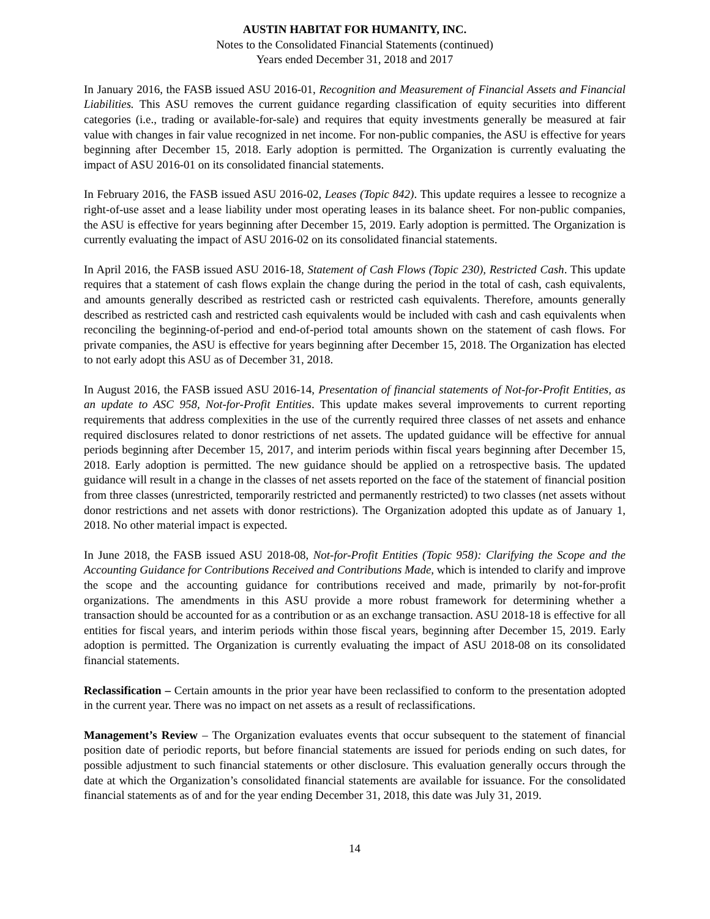AUSTIN HABITAT FOR HUMANITY, INC.
Notes to the Consolidated Financial Statements (continued)
Years ended December 31, 2018 and 2017
In January 2016, the FASB issued ASU 2016-01, Recognition and Measurement of Financial Assets and Financial Liabilities. This ASU removes the current guidance regarding classification of equity securities into different categories (i.e., trading or available-for-sale) and requires that equity investments generally be measured at fair value with changes in fair value recognized in net income. For non-public companies, the ASU is effective for years beginning after December 15, 2018. Early adoption is permitted. The Organization is currently evaluating the impact of ASU 2016-01 on its consolidated financial statements.
In February 2016, the FASB issued ASU 2016-02, Leases (Topic 842). This update requires a lessee to recognize a right-of-use asset and a lease liability under most operating leases in its balance sheet. For non-public companies, the ASU is effective for years beginning after December 15, 2019. Early adoption is permitted. The Organization is currently evaluating the impact of ASU 2016-02 on its consolidated financial statements.
In April 2016, the FASB issued ASU 2016-18, Statement of Cash Flows (Topic 230), Restricted Cash. This update requires that a statement of cash flows explain the change during the period in the total of cash, cash equivalents, and amounts generally described as restricted cash or restricted cash equivalents. Therefore, amounts generally described as restricted cash and restricted cash equivalents would be included with cash and cash equivalents when reconciling the beginning-of-period and end-of-period total amounts shown on the statement of cash flows. For private companies, the ASU is effective for years beginning after December 15, 2018. The Organization has elected to not early adopt this ASU as of December 31, 2018.
In August 2016, the FASB issued ASU 2016-14, Presentation of financial statements of Not-for-Profit Entities, as an update to ASC 958, Not-for-Profit Entities. This update makes several improvements to current reporting requirements that address complexities in the use of the currently required three classes of net assets and enhance required disclosures related to donor restrictions of net assets. The updated guidance will be effective for annual periods beginning after December 15, 2017, and interim periods within fiscal years beginning after December 15, 2018. Early adoption is permitted. The new guidance should be applied on a retrospective basis. The updated guidance will result in a change in the classes of net assets reported on the face of the statement of financial position from three classes (unrestricted, temporarily restricted and permanently restricted) to two classes (net assets without donor restrictions and net assets with donor restrictions). The Organization adopted this update as of January 1, 2018. No other material impact is expected.
In June 2018, the FASB issued ASU 2018-08, Not-for-Profit Entities (Topic 958): Clarifying the Scope and the Accounting Guidance for Contributions Received and Contributions Made, which is intended to clarify and improve the scope and the accounting guidance for contributions received and made, primarily by not-for-profit organizations. The amendments in this ASU provide a more robust framework for determining whether a transaction should be accounted for as a contribution or as an exchange transaction. ASU 2018-18 is effective for all entities for fiscal years, and interim periods within those fiscal years, beginning after December 15, 2019. Early adoption is permitted. The Organization is currently evaluating the impact of ASU 2018-08 on its consolidated financial statements.
Reclassification – Certain amounts in the prior year have been reclassified to conform to the presentation adopted in the current year. There was no impact on net assets as a result of reclassifications.
Management’s Review – The Organization evaluates events that occur subsequent to the statement of financial position date of periodic reports, but before financial statements are issued for periods ending on such dates, for possible adjustment to such financial statements or other disclosure. This evaluation generally occurs through the date at which the Organization’s consolidated financial statements are available for issuance. For the consolidated financial statements as of and for the year ending December 31, 2018, this date was July 31, 2019.
14